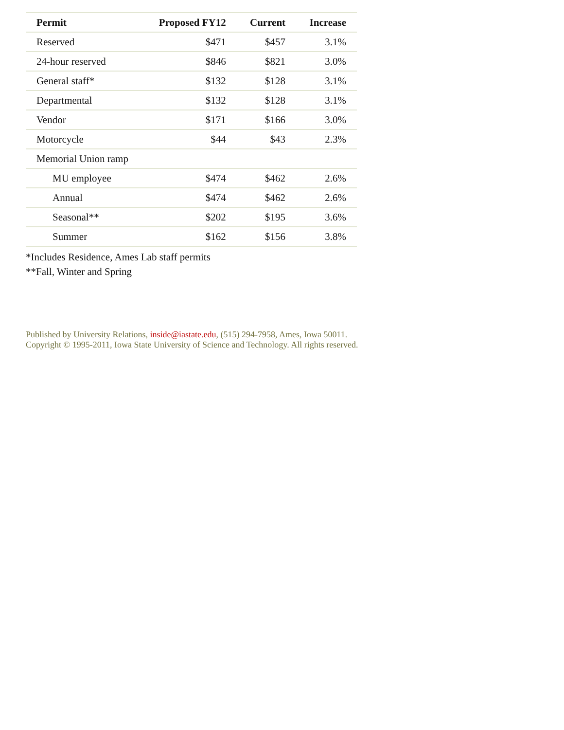| Permit | Proposed FY12 | Current | Increase |
| --- | --- | --- | --- |
| Reserved | $471 | $457 | 3.1% |
| 24-hour reserved | $846 | $821 | 3.0% |
| General staff* | $132 | $128 | 3.1% |
| Departmental | $132 | $128 | 3.1% |
| Vendor | $171 | $166 | 3.0% |
| Motorcycle | $44 | $43 | 2.3% |
| Memorial Union ramp | | | |
| MU employee | $474 | $462 | 2.6% |
| Annual | $474 | $462 | 2.6% |
| Seasonal** | $202 | $195 | 3.6% |
| Summer | $162 | $156 | 3.8% |
*Includes Residence, Ames Lab staff permits
**Fall, Winter and Spring
Published by University Relations, inside@iastate.edu, (515) 294-7958, Ames, Iowa 50011.
Copyright © 1995-2011, Iowa State University of Science and Technology. All rights reserved.